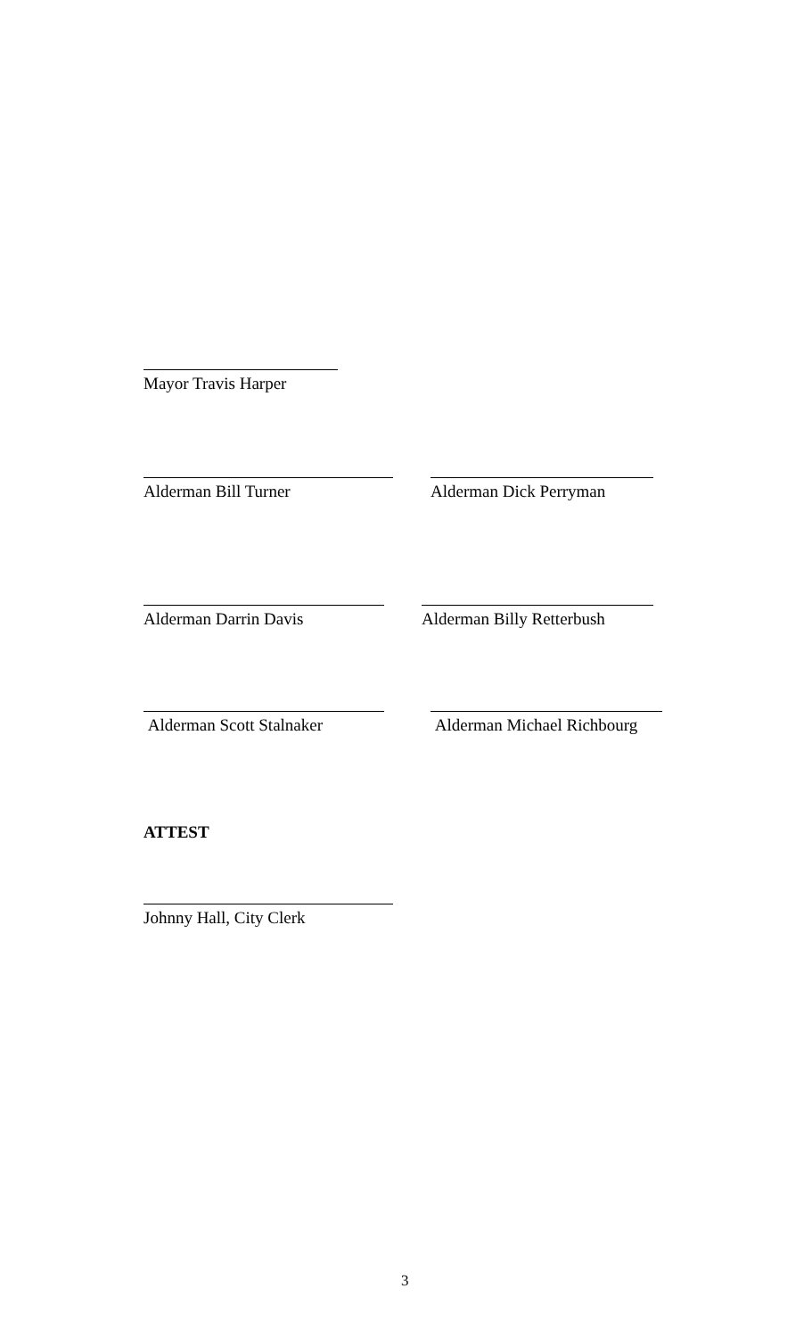Mayor Travis Harper
Alderman Bill Turner Alderman Dick Perryman
Alderman Darrin Davis Alderman Billy Retterbush
Alderman Scott Stalnaker Alderman Michael Richbourg
ATTEST
Johnny Hall, City Clerk
3